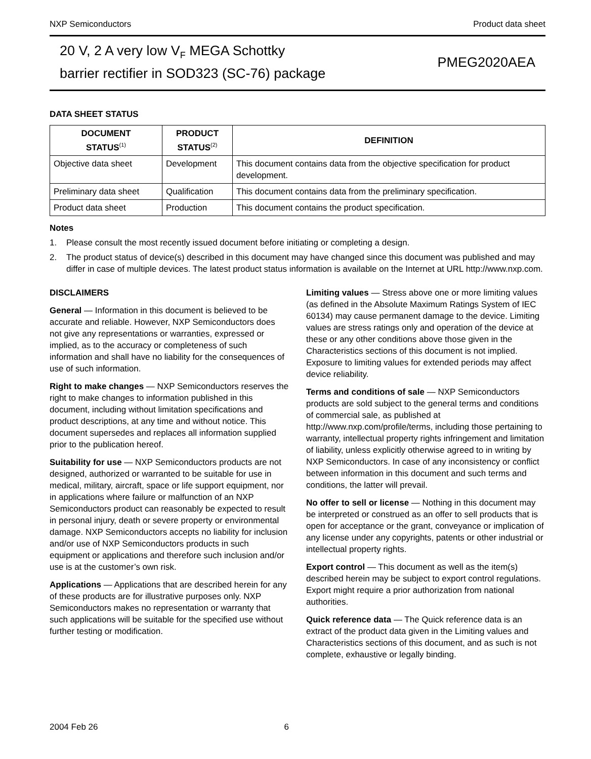NXP Semiconductors Product data sheet
20 V, 2 A very low V<sub>F</sub> MEGA Schottky
barrier rectifier in SOD323 (SC-76) package
PMEG2020AEA
DATA SHEET STATUS
| DOCUMENT STATUS<sup>(1)</sup> | PRODUCT STATUS<sup>(2)</sup> | DEFINITION |
| --- | --- | --- |
| Objective data sheet | Development | This document contains data from the objective specification for product development. |
| Preliminary data sheet | Qualification | This document contains data from the preliminary specification. |
| Product data sheet | Production | This document contains the product specification. |
Notes
1. Please consult the most recently issued document before initiating or completing a design.
2. The product status of device(s) described in this document may have changed since this document was published and may differ in case of multiple devices. The latest product status information is available on the Internet at URL http://www.nxp.com.
DISCLAIMERS
General — Information in this document is believed to be accurate and reliable. However, NXP Semiconductors does not give any representations or warranties, expressed or implied, as to the accuracy or completeness of such information and shall have no liability for the consequences of use of such information.
Right to make changes — NXP Semiconductors reserves the right to make changes to information published in this document, including without limitation specifications and product descriptions, at any time and without notice. This document supersedes and replaces all information supplied prior to the publication hereof.
Suitability for use — NXP Semiconductors products are not designed, authorized or warranted to be suitable for use in medical, military, aircraft, space or life support equipment, nor in applications where failure or malfunction of an NXP Semiconductors product can reasonably be expected to result in personal injury, death or severe property or environmental damage. NXP Semiconductors accepts no liability for inclusion and/or use of NXP Semiconductors products in such equipment or applications and therefore such inclusion and/or use is at the customer’s own risk.
Applications — Applications that are described herein for any of these products are for illustrative purposes only. NXP Semiconductors makes no representation or warranty that such applications will be suitable for the specified use without further testing or modification.
Limiting values — Stress above one or more limiting values (as defined in the Absolute Maximum Ratings System of IEC 60134) may cause permanent damage to the device. Limiting values are stress ratings only and operation of the device at these or any other conditions above those given in the Characteristics sections of this document is not implied. Exposure to limiting values for extended periods may affect device reliability.
Terms and conditions of sale — NXP Semiconductors products are sold subject to the general terms and conditions of commercial sale, as published at http://www.nxp.com/profile/terms, including those pertaining to warranty, intellectual property rights infringement and limitation of liability, unless explicitly otherwise agreed to in writing by NXP Semiconductors. In case of any inconsistency or conflict between information in this document and such terms and conditions, the latter will prevail.
No offer to sell or license — Nothing in this document may be interpreted or construed as an offer to sell products that is open for acceptance or the grant, conveyance or implication of any license under any copyrights, patents or other industrial or intellectual property rights.
Export control — This document as well as the item(s) described herein may be subject to export control regulations. Export might require a prior authorization from national authorities.
Quick reference data — The Quick reference data is an extract of the product data given in the Limiting values and Characteristics sections of this document, and as such is not complete, exhaustive or legally binding.
2004 Feb 26 6